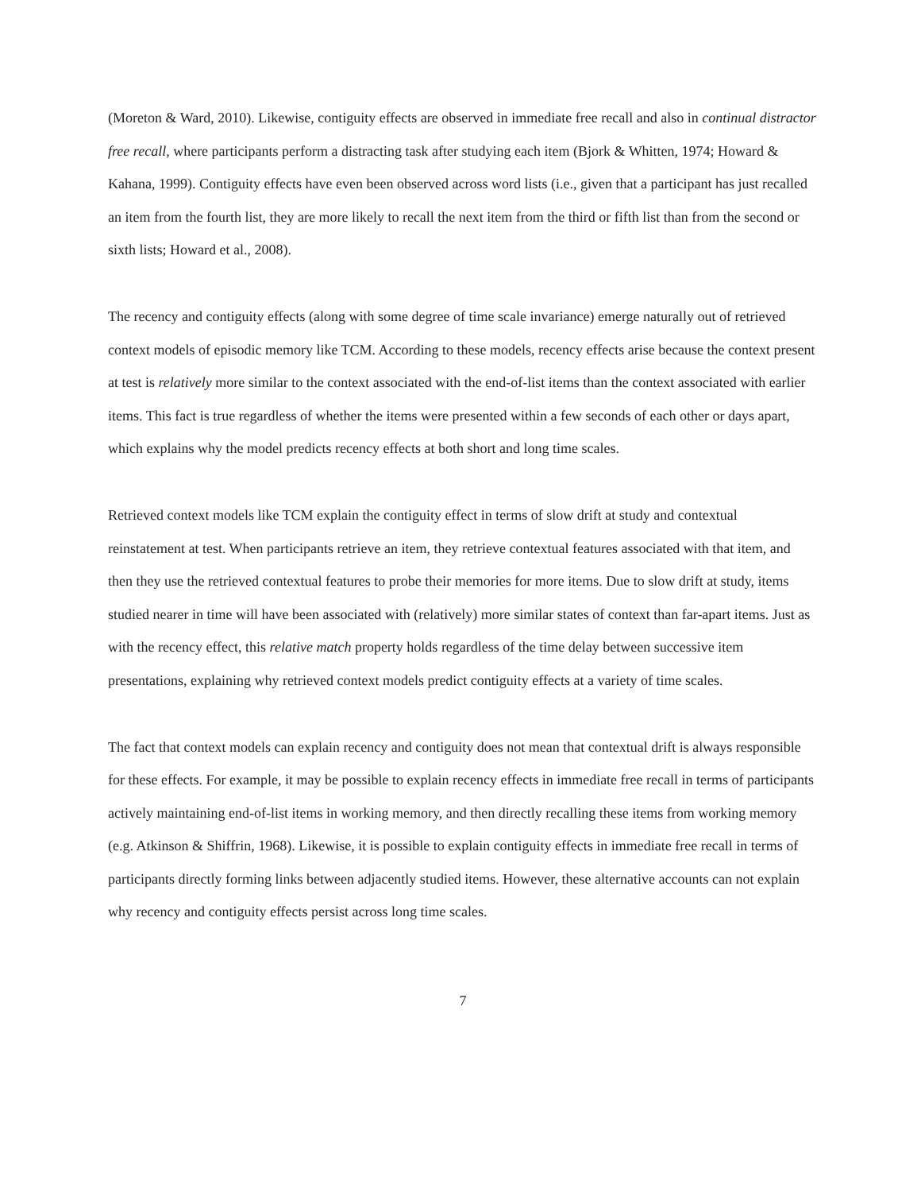(Moreton & Ward, 2010). Likewise, contiguity effects are observed in immediate free recall and also in continual distractor free recall, where participants perform a distracting task after studying each item (Bjork & Whitten, 1974; Howard & Kahana, 1999). Contiguity effects have even been observed across word lists (i.e., given that a participant has just recalled an item from the fourth list, they are more likely to recall the next item from the third or fifth list than from the second or sixth lists; Howard et al., 2008).
The recency and contiguity effects (along with some degree of time scale invariance) emerge naturally out of retrieved context models of episodic memory like TCM. According to these models, recency effects arise because the context present at test is relatively more similar to the context associated with the end-of-list items than the context associated with earlier items. This fact is true regardless of whether the items were presented within a few seconds of each other or days apart, which explains why the model predicts recency effects at both short and long time scales.
Retrieved context models like TCM explain the contiguity effect in terms of slow drift at study and contextual reinstatement at test. When participants retrieve an item, they retrieve contextual features associated with that item, and then they use the retrieved contextual features to probe their memories for more items. Due to slow drift at study, items studied nearer in time will have been associated with (relatively) more similar states of context than far-apart items. Just as with the recency effect, this relative match property holds regardless of the time delay between successive item presentations, explaining why retrieved context models predict contiguity effects at a variety of time scales.
The fact that context models can explain recency and contiguity does not mean that contextual drift is always responsible for these effects. For example, it may be possible to explain recency effects in immediate free recall in terms of participants actively maintaining end-of-list items in working memory, and then directly recalling these items from working memory (e.g. Atkinson & Shiffrin, 1968). Likewise, it is possible to explain contiguity effects in immediate free recall in terms of participants directly forming links between adjacently studied items. However, these alternative accounts can not explain why recency and contiguity effects persist across long time scales.
7